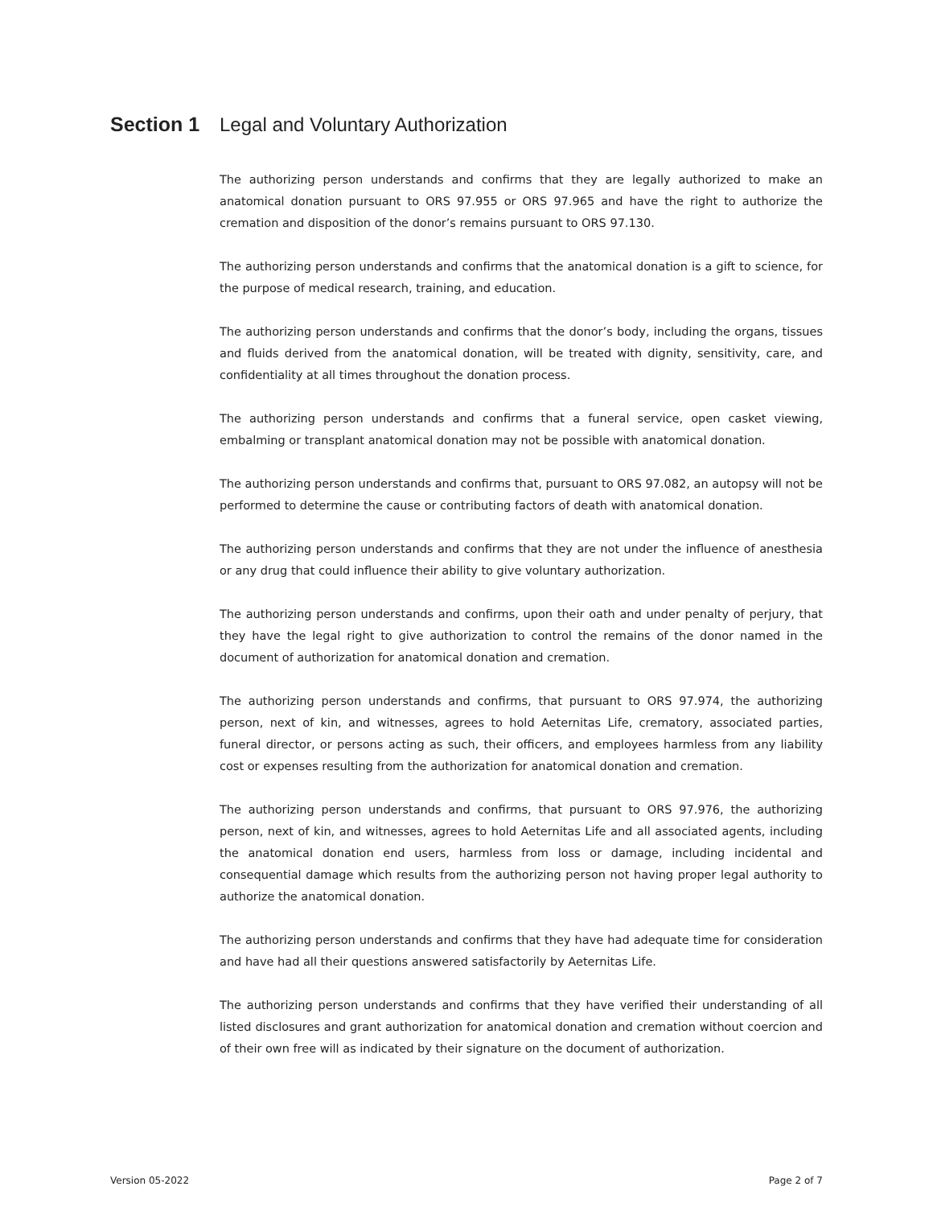Section 1 Legal and Voluntary Authorization
The authorizing person understands and confirms that they are legally authorized to make an anatomical donation pursuant to ORS 97.955 or ORS 97.965 and have the right to authorize the cremation and disposition of the donor’s remains pursuant to ORS 97.130.
The authorizing person understands and confirms that the anatomical donation is a gift to science, for the purpose of medical research, training, and education.
The authorizing person understands and confirms that the donor’s body, including the organs, tissues and fluids derived from the anatomical donation, will be treated with dignity, sensitivity, care, and confidentiality at all times throughout the donation process.
The authorizing person understands and confirms that a funeral service, open casket viewing, embalming or transplant anatomical donation may not be possible with anatomical donation.
The authorizing person understands and confirms that, pursuant to ORS 97.082, an autopsy will not be performed to determine the cause or contributing factors of death with anatomical donation.
The authorizing person understands and confirms that they are not under the influence of anesthesia or any drug that could influence their ability to give voluntary authorization.
The authorizing person understands and confirms, upon their oath and under penalty of perjury, that they have the legal right to give authorization to control the remains of the donor named in the document of authorization for anatomical donation and cremation.
The authorizing person understands and confirms, that pursuant to ORS 97.974, the authorizing person, next of kin, and witnesses, agrees to hold Aeternitas Life, crematory, associated parties, funeral director, or persons acting as such, their officers, and employees harmless from any liability cost or expenses resulting from the authorization for anatomical donation and cremation.
The authorizing person understands and confirms, that pursuant to ORS 97.976, the authorizing person, next of kin, and witnesses, agrees to hold Aeternitas Life and all associated agents, including the anatomical donation end users, harmless from loss or damage, including incidental and consequential damage which results from the authorizing person not having proper legal authority to authorize the anatomical donation.
The authorizing person understands and confirms that they have had adequate time for consideration and have had all their questions answered satisfactorily by Aeternitas Life.
The authorizing person understands and confirms that they have verified their understanding of all listed disclosures and grant authorization for anatomical donation and cremation without coercion and of their own free will as indicated by their signature on the document of authorization.
Version 05-2022 Page 2 of 7